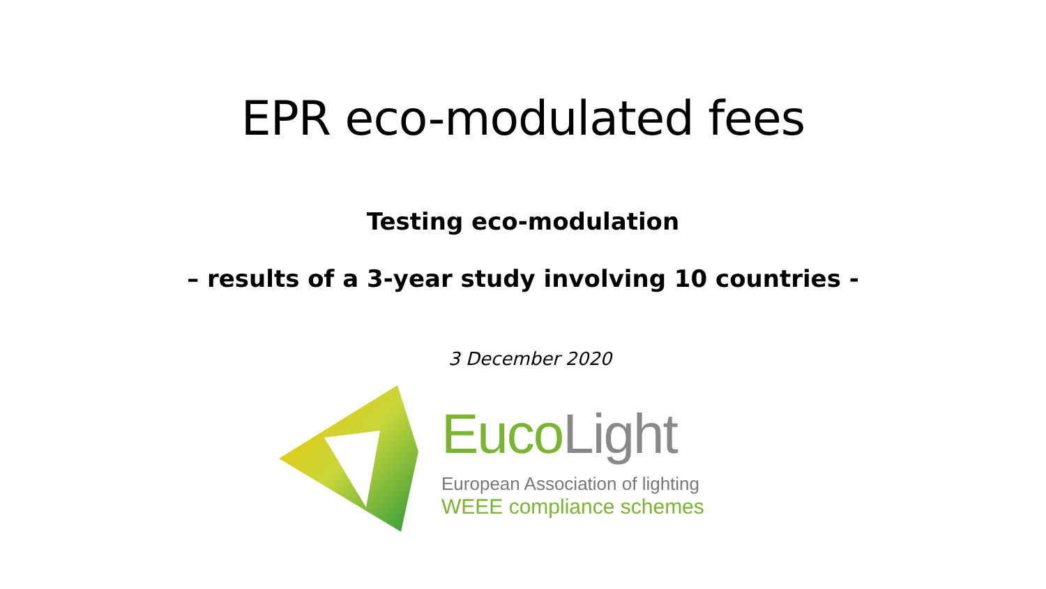EPR eco-modulated fees
Testing eco-modulation
– results of a 3-year study involving 10 countries -
3 December 2020
Euco Light
European Association of lighting
WEEE compliance schemes